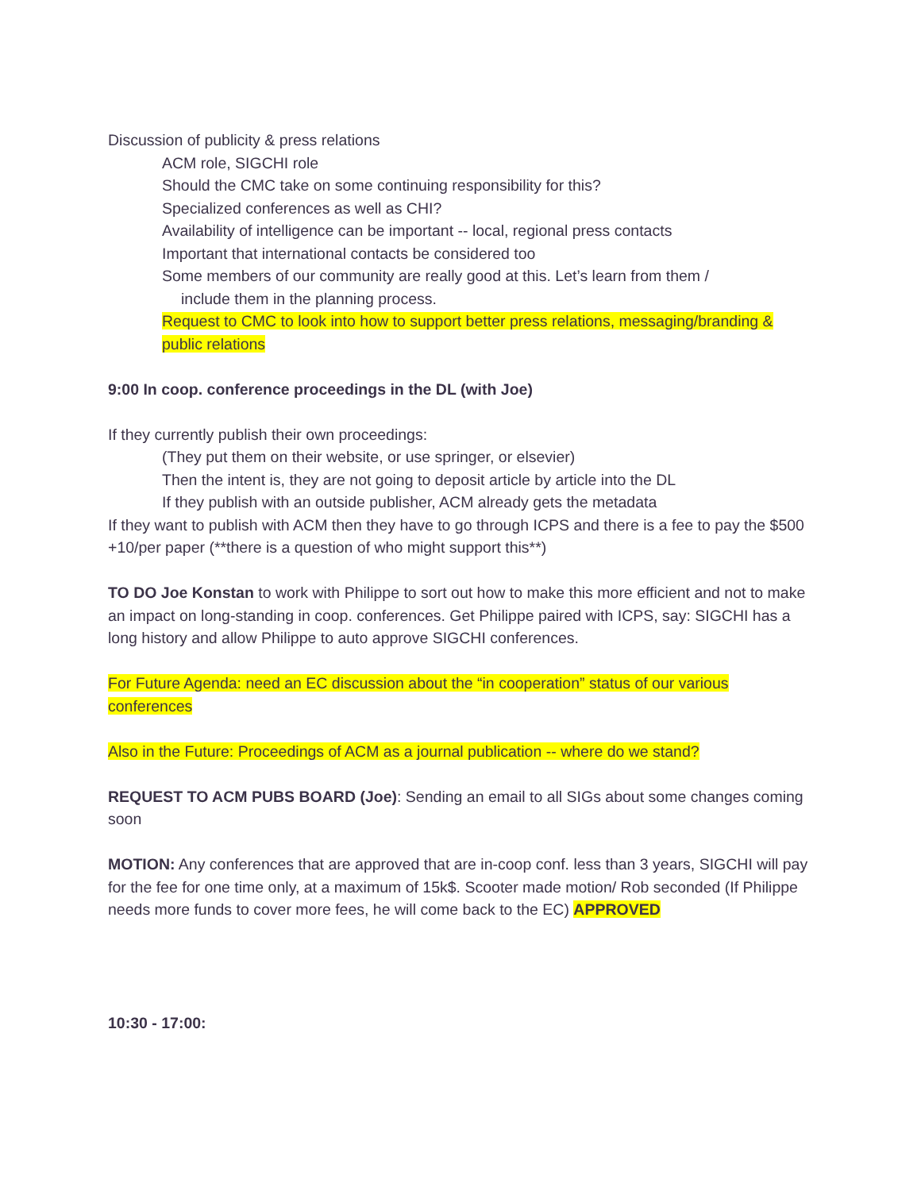Discussion of publicity & press relations
ACM role, SIGCHI role
Should the CMC take on some continuing responsibility for this?
Specialized conferences as well as CHI?
Availability of intelligence can be important -- local, regional press contacts
Important that international contacts be considered too
Some members of our community are really good at this. Let’s learn from them /
include them in the planning process.
Request to CMC to look into how to support better press relations, messaging/branding & public relations
9:00 In coop. conference proceedings in the DL (with Joe)
If they currently publish their own proceedings:
(They put them on their website, or use springer, or elsevier)
Then the intent is, they are not going to deposit article by article into the DL
If they publish with an outside publisher, ACM already gets the metadata
If they want to publish with ACM then they have to go through ICPS and there is a fee to pay the $500 +10/per paper (**there is a question of who might support this**)
TO DO Joe Konstan to work with Philippe to sort out how to make this more efficient and not to make an impact on long-standing in coop. conferences. Get Philippe paired with ICPS, say: SIGCHI has a long history and allow Philippe to auto approve SIGCHI conferences.
For Future Agenda: need an EC discussion about the “in cooperation” status of our various conferences
Also in the Future: Proceedings of ACM as a journal publication -- where do we stand?
REQUEST TO ACM PUBS BOARD (Joe): Sending an email to all SIGs about some changes coming soon
MOTION: Any conferences that are approved that are in-coop conf. less than 3 years, SIGCHI will pay for the fee for one time only, at a maximum of 15k$. Scooter made motion/ Rob seconded (If Philippe needs more funds to cover more fees, he will come back to the EC) APPROVED
10:30 - 17:00: